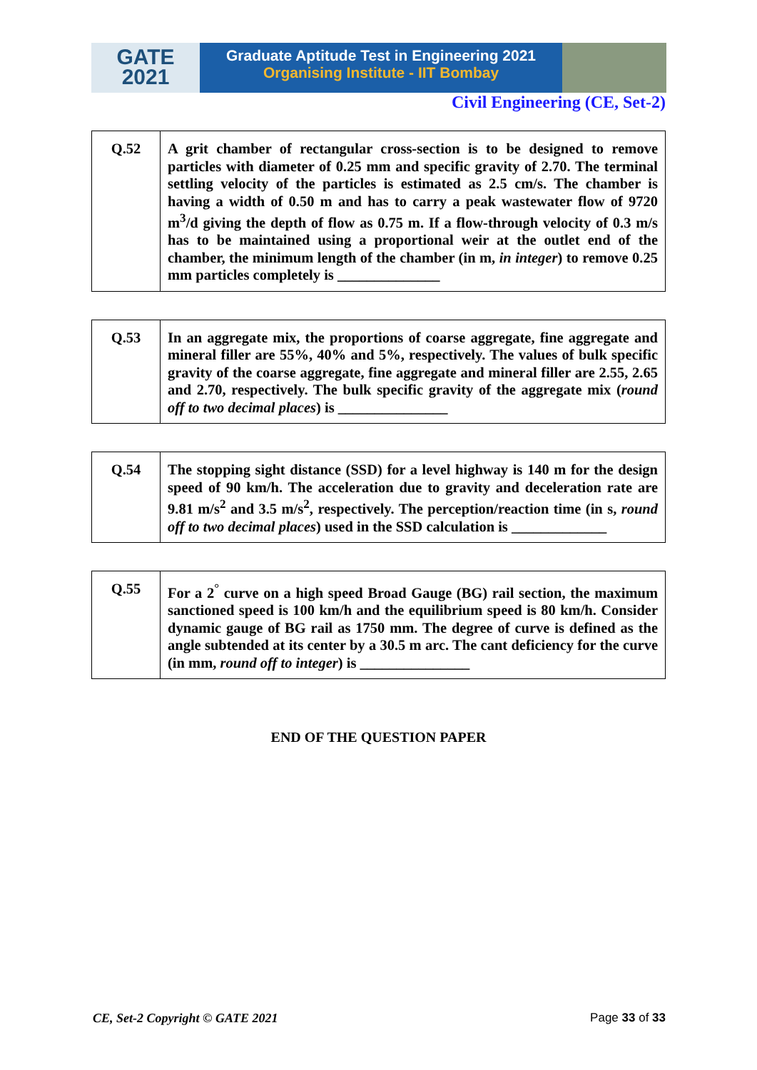GATE
2021
Graduate Aptitude Test in Engineering 2021
Organising Institute - IIT Bombay
Civil Engineering (CE, Set-2)
| Q.52 | A grit chamber of rectangular cross-section is to be designed to remove particles with diameter of 0.25 mm and specific gravity of 2.70. The terminal settling velocity of the particles is estimated as 2.5 cm/s. The chamber is having a width of 0.50 m and has to carry a peak wastewater flow of 9720 m<sup>3</sup>/d giving the depth of flow as 0.75 m. If a flow-through velocity of 0.3 m/s has to be maintained using a proportional weir at the outlet end of the chamber, the minimum length of the chamber (in m, in integer ) to remove 0.25 mm particles completely is ______________ |
| Q.53 | In an aggregate mix, the proportions of coarse aggregate, fine aggregate and mineral filler are 55%, 40% and 5%, respectively. The values of bulk specific gravity of the coarse aggregate, fine aggregate and mineral filler are 2.55, 2.65 and 2.70, respectively. The bulk specific gravity of the aggregate mix ( round off to two decimal places ) is _______________ |
| Q.54 | The stopping sight distance (SSD) for a level highway is 140 m for the design speed of 90 km/h. The acceleration due to gravity and deceleration rate are 9.81 m/s<sup>2</sup> and 3.5 m/s<sup>2</sup>, respectively. The perception/reaction time (in s, round off to two decimal places ) used in the SSD calculation is _____________ |
| Q.55 | For a 2<sup>°</sup> curve on a high speed Broad Gauge (BG) rail section, the maximum sanctioned speed is 100 km/h and the equilibrium speed is 80 km/h. Consider dynamic gauge of BG rail as 1750 mm. The degree of curve is defined as the angle subtended at its center by a 30.5 m arc. The cant deficiency for the curve (in mm, round off to integer ) is _______________ |
END OF THE QUESTION PAPER
CE, Set-2 Copyright © GATE 2021 Page 33 of 33